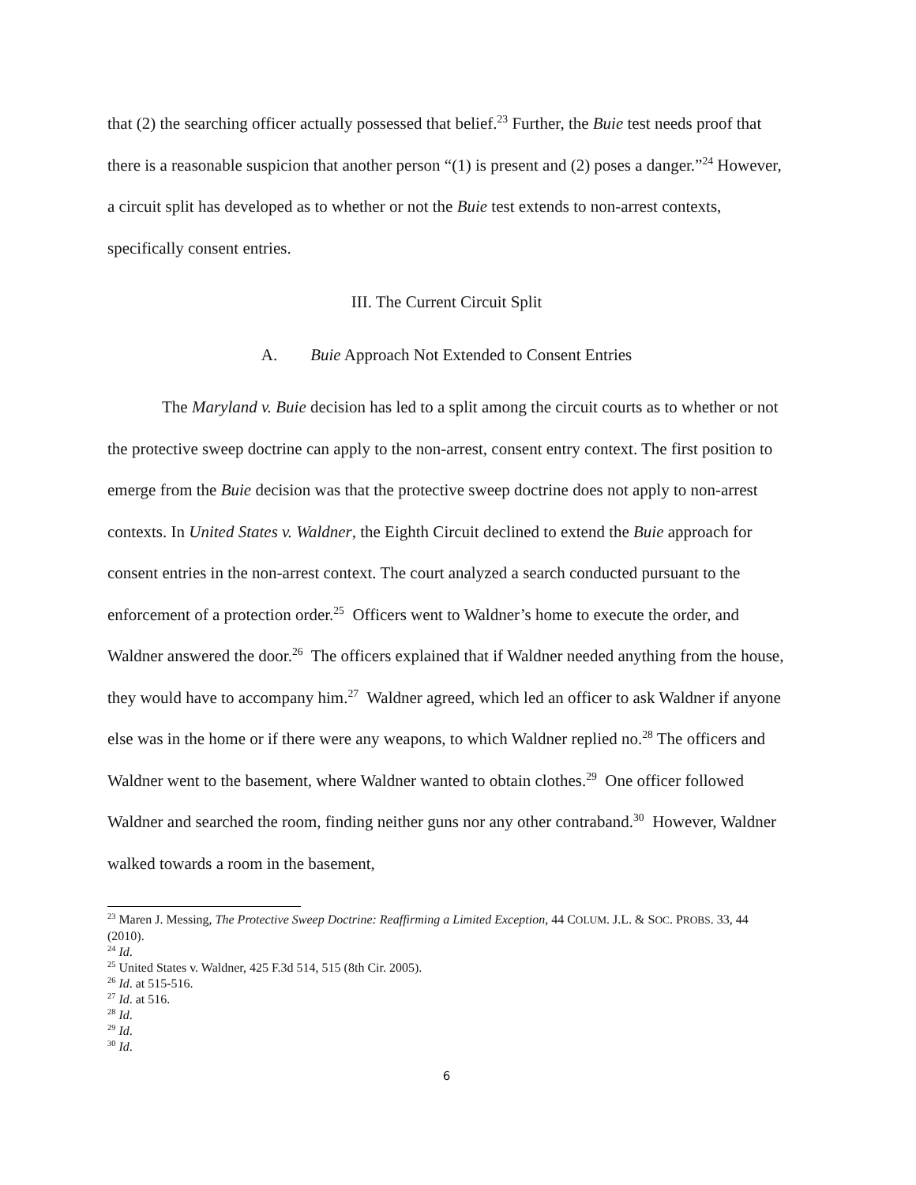that (2) the searching officer actually possessed that belief.<sup>23</sup> Further, the Buie test needs proof that there is a reasonable suspicion that another person “(1) is present and (2) poses a danger.”<sup>24</sup> However, a circuit split has developed as to whether or not the Buie test extends to non-arrest contexts, specifically consent entries.
III. The Current Circuit Split
A. Buie Approach Not Extended to Consent Entries
The Maryland v. Buie decision has led to a split among the circuit courts as to whether or not the protective sweep doctrine can apply to the non-arrest, consent entry context. The first position to emerge from the Buie decision was that the protective sweep doctrine does not apply to non-arrest contexts. In United States v. Waldner, the Eighth Circuit declined to extend the Buie approach for consent entries in the non-arrest context. The court analyzed a search conducted pursuant to the enforcement of a protection order.<sup>25</sup> Officers went to Waldner’s home to execute the order, and Waldner answered the door.<sup>26</sup> The officers explained that if Waldner needed anything from the house, they would have to accompany him.<sup>27</sup> Waldner agreed, which led an officer to ask Waldner if anyone else was in the home or if there were any weapons, to which Waldner replied no.<sup>28</sup> The officers and Waldner went to the basement, where Waldner wanted to obtain clothes.<sup>29</sup> One officer followed Waldner and searched the room, finding neither guns nor any other contraband.<sup>30</sup> However, Waldner walked towards a room in the basement,
<sup>23</sup> Maren J. Messing, The Protective Sweep Doctrine: Reaffirming a Limited Exception, 44 COLUM. J.L. & SOC. PROBS. 33, 44 (2010).
<sup>24</sup> Id.
<sup>25</sup> United States v. Waldner, 425 F.3d 514, 515 (8th Cir. 2005).
<sup>26</sup> Id. at 515-516.
<sup>27</sup> Id. at 516.
<sup>28</sup> Id.
<sup>29</sup> Id.
<sup>30</sup> Id.
6